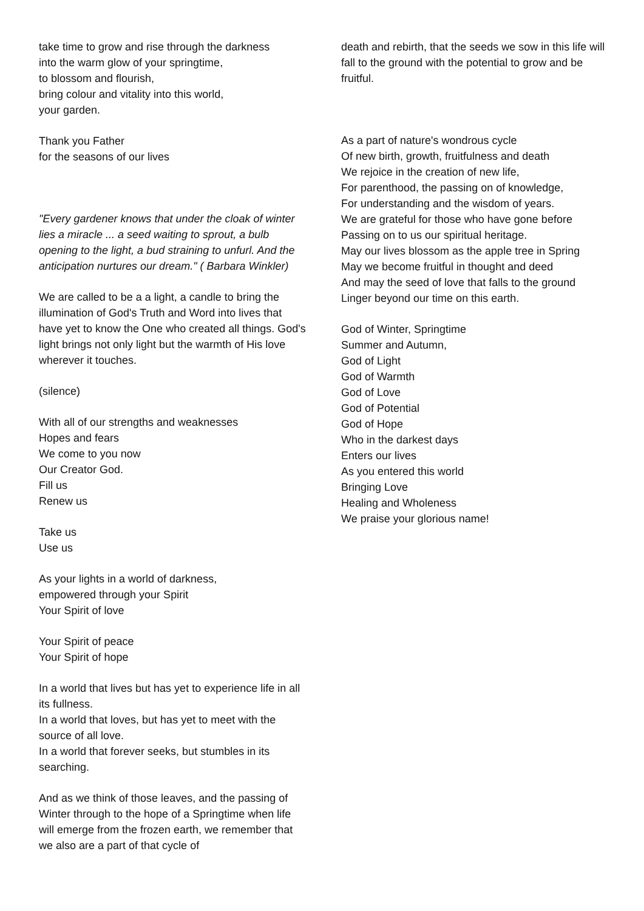take time to grow and rise through the darkness
into the warm glow of your springtime,
to blossom and flourish,
bring colour and vitality into this world,
your garden.
Thank you Father
for the seasons of our lives
"Every gardener knows that under the cloak of winter lies a miracle ... a seed waiting to sprout, a bulb opening to the light, a bud straining to unfurl. And the anticipation nurtures our dream." ( Barbara Winkler)
We are called to be a a light, a candle to bring the illumination of God's Truth and Word into lives that have yet to know the One who created all things. God's light brings not only light but the warmth of His love wherever it touches.
(silence)
With all of our strengths and weaknesses
Hopes and fears
We come to you now
Our Creator God.
Fill us
Renew us
Take us
Use us
As your lights in a world of darkness,
empowered through your Spirit
Your Spirit of love
Your Spirit of peace
Your Spirit of hope
In a world that lives but has yet to experience life in all its fullness.
In a world that loves, but has yet to meet with the source of all love.
In a world that forever seeks, but stumbles in its searching.
And as we think of those leaves, and the passing of Winter through to the hope of a Springtime when life will emerge from the frozen earth, we remember that we also are a part of that cycle of
death and rebirth, that the seeds we sow in this life will fall to the ground with the potential to grow and be fruitful.
As a part of nature's wondrous cycle
Of new birth, growth, fruitfulness and death
We rejoice in the creation of new life,
For parenthood, the passing on of knowledge,
For understanding and the wisdom of years.
We are grateful for those who have gone before
Passing on to us our spiritual heritage.
May our lives blossom as the apple tree in Spring
May we become fruitful in thought and deed
And may the seed of love that falls to the ground
Linger beyond our time on this earth.
God of Winter, Springtime
Summer and Autumn,
God of Light
God of Warmth
God of Love
God of Potential
God of Hope
Who in the darkest days
Enters our lives
As you entered this world
Bringing Love
Healing and Wholeness
We praise your glorious name!